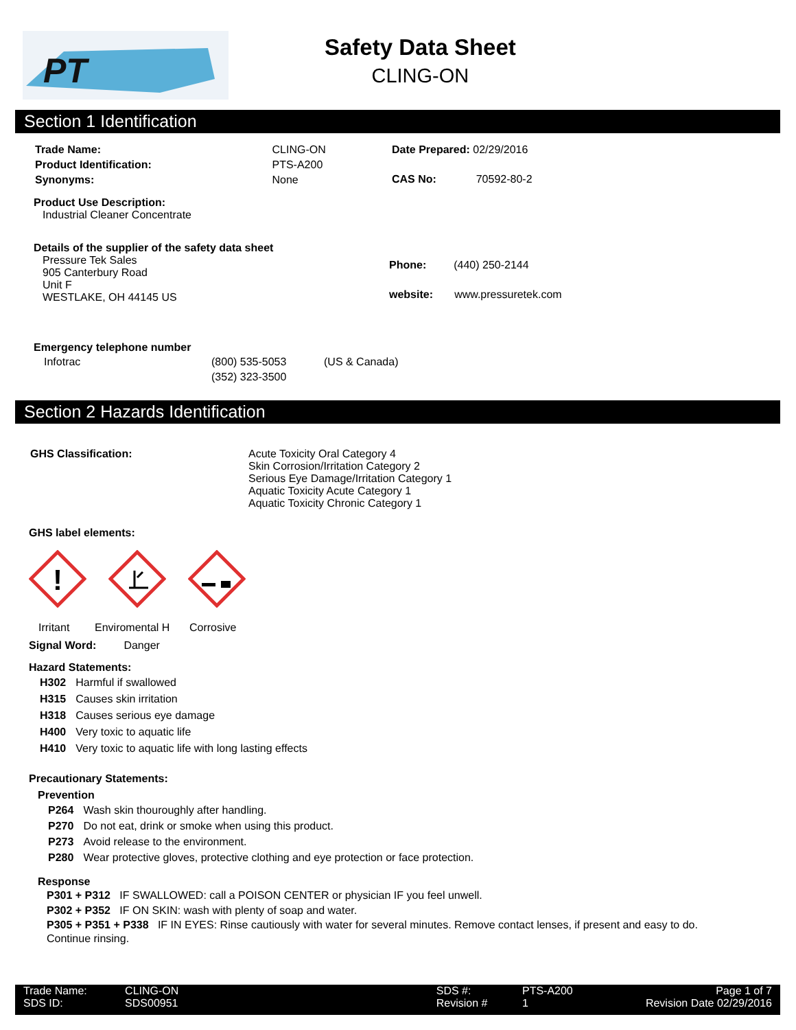PT
Safety Data Sheet
CLING-ON
Section 1 Identification
| Trade Name: | CLING-ON |
| Product Identification: | PTS-A200 |
| Synonyms: | None |
| Date Prepared: 02/29/2016 |
| CAS No: 70592-80-2 |
Product Use Description:
Industrial Cleaner Concentrate
Details of the supplier of the safety data sheet
Pressure Tek Sales
905 Canterbury Road
Unit F
WESTLAKE, OH 44145 US
Phone: (440) 250-2144
website: www.pressuretek.com
Emergency telephone number
| Infotrac | (800) 535-5053 | (US & Canada) |
| | (352) 323-3500 | |
Section 2 Hazards Identification
GHS Classification: Acute Toxicity Oral Category 4
Skin Corrosion/Irritation Category 2
Serious Eye Damage/Irritation Category 1
Aquatic Toxicity Acute Category 1
Aquatic Toxicity Chronic Category 1
GHS label elements:
!
Irritant Enviromental H Corrosive
Signal Word: Danger
Hazard Statements:
| H302 | Harmful if swallowed |
| H315 | Causes skin irritation |
| H318 | Causes serious eye damage |
| H400 | Very toxic to aquatic life |
| H410 | Very toxic to aquatic life with long lasting effects |
Precautionary Statements:
Prevention
| P264 | Wash skin thouroughly after handling. |
| P270 | Do not eat, drink or smoke when using this product. |
| P273 | Avoid release to the environment. |
| P280 | Wear protective gloves, protective clothing and eye protection or face protection. |
Response
P301 + P312 IF SWALLOWED: call a POISON CENTER or physician IF you feel unwell.
P302 + P352 IF ON SKIN: wash with plenty of soap and water.
P305 + P351 + P338 IF IN EYES: Rinse cautiously with water for several minutes. Remove contact lenses, if present and easy to do. Continue rinsing.
| Trade Name: | CLING-ON | | SDS #: | PTS-A200 | Page 1 of 7 |
| SDS ID: | SDS00951 | | Revision # | 1 | Revision Date 02/29/2016 |